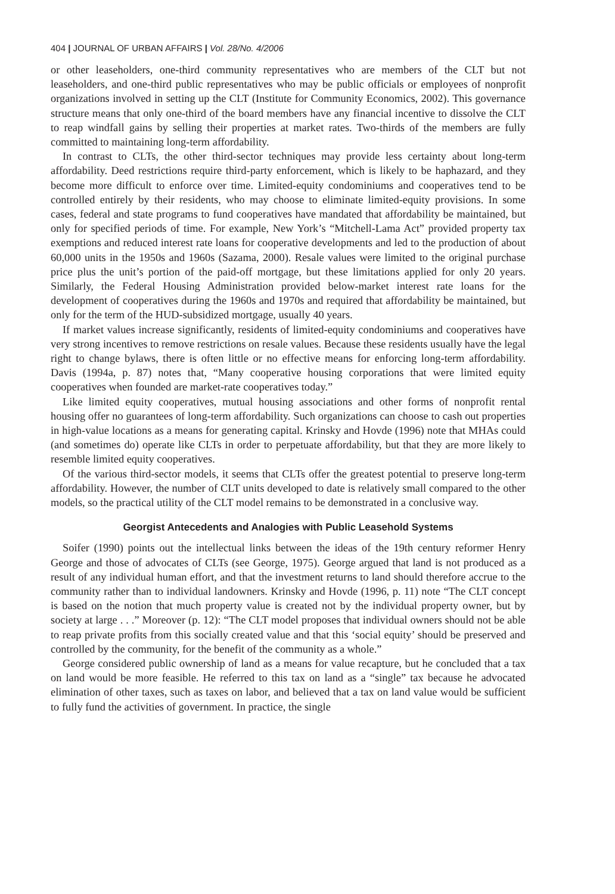404 | JOURNAL OF URBAN AFFAIRS | Vol. 28/No. 4/2006
or other leaseholders, one-third community representatives who are members of the CLT but not leaseholders, and one-third public representatives who may be public officials or employees of nonprofit organizations involved in setting up the CLT (Institute for Community Economics, 2002). This governance structure means that only one-third of the board members have any financial incentive to dissolve the CLT to reap windfall gains by selling their properties at market rates. Two-thirds of the members are fully committed to maintaining long-term affordability.
In contrast to CLTs, the other third-sector techniques may provide less certainty about long-term affordability. Deed restrictions require third-party enforcement, which is likely to be haphazard, and they become more difficult to enforce over time. Limited-equity condominiums and cooperatives tend to be controlled entirely by their residents, who may choose to eliminate limited-equity provisions. In some cases, federal and state programs to fund cooperatives have mandated that affordability be maintained, but only for specified periods of time. For example, New York’s “Mitchell-Lama Act” provided property tax exemptions and reduced interest rate loans for cooperative developments and led to the production of about 60,000 units in the 1950s and 1960s (Sazama, 2000). Resale values were limited to the original purchase price plus the unit’s portion of the paid-off mortgage, but these limitations applied for only 20 years. Similarly, the Federal Housing Administration provided below-market interest rate loans for the development of cooperatives during the 1960s and 1970s and required that affordability be maintained, but only for the term of the HUD-subsidized mortgage, usually 40 years.
If market values increase significantly, residents of limited-equity condominiums and cooperatives have very strong incentives to remove restrictions on resale values. Because these residents usually have the legal right to change bylaws, there is often little or no effective means for enforcing long-term affordability. Davis (1994a, p. 87) notes that, “Many cooperative housing corporations that were limited equity cooperatives when founded are market-rate cooperatives today.”
Like limited equity cooperatives, mutual housing associations and other forms of nonprofit rental housing offer no guarantees of long-term affordability. Such organizations can choose to cash out properties in high-value locations as a means for generating capital. Krinsky and Hovde (1996) note that MHAs could (and sometimes do) operate like CLTs in order to perpetuate affordability, but that they are more likely to resemble limited equity cooperatives.
Of the various third-sector models, it seems that CLTs offer the greatest potential to preserve long-term affordability. However, the number of CLT units developed to date is relatively small compared to the other models, so the practical utility of the CLT model remains to be demonstrated in a conclusive way.
Georgist Antecedents and Analogies with Public Leasehold Systems
Soifer (1990) points out the intellectual links between the ideas of the 19th century reformer Henry George and those of advocates of CLTs (see George, 1975). George argued that land is not produced as a result of any individual human effort, and that the investment returns to land should therefore accrue to the community rather than to individual landowners. Krinsky and Hovde (1996, p. 11) note “The CLT concept is based on the notion that much property value is created not by the individual property owner, but by society at large . . .” Moreover (p. 12): “The CLT model proposes that individual owners should not be able to reap private profits from this socially created value and that this ‘social equity’ should be preserved and controlled by the community, for the benefit of the community as a whole.”
George considered public ownership of land as a means for value recapture, but he concluded that a tax on land would be more feasible. He referred to this tax on land as a “single” tax because he advocated elimination of other taxes, such as taxes on labor, and believed that a tax on land value would be sufficient to fully fund the activities of government. In practice, the single